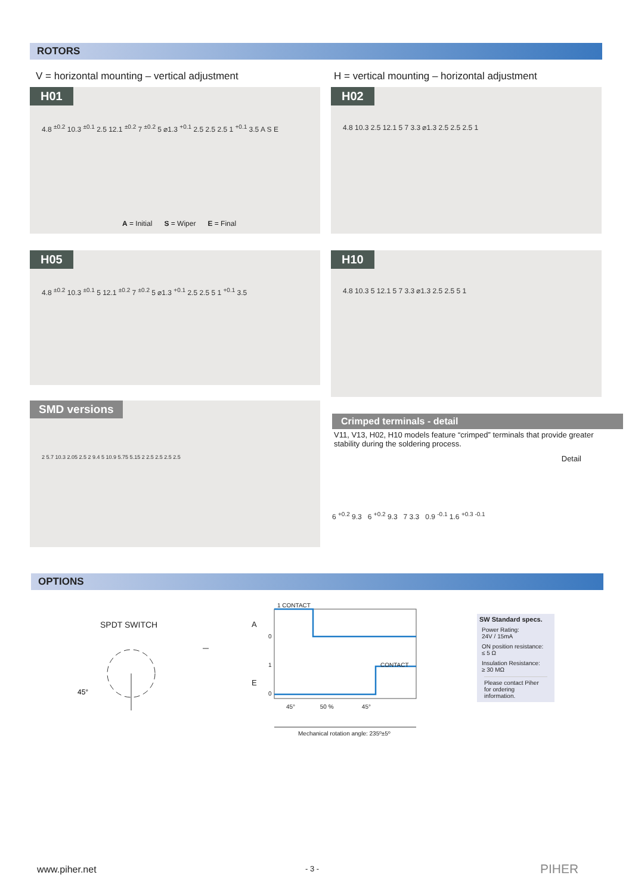ROTORS
V = horizontal mounting – vertical adjustment
H = vertical mounting – horizontal adjustment
H01
4.8 <sup>±0.2</sup> 10.3 <sup>±0.1</sup> 2.5 12.1 <sup>±0.2</sup> 7 <sup>±0.2</sup> 5 ⌀1.3 <sup>+0.1</sup> 2.5 2.5 2.5 1 <sup>+0.1</sup> 3.5 A S E
A = Initial S = Wiper E = Final
H02
4.8 10.3 2.5 12.1 5 7 3.3 ⌀1.3 2.5 2.5 2.5 1
H05
4.8 <sup>±0.2</sup> 10.3 <sup>±0.1</sup> 5 12.1 <sup>±0.2</sup> 7 <sup>±0.2</sup> 5 ⌀1.3 <sup>+0.1</sup> 2.5 2.5 5 1 <sup>+0.1</sup> 3.5
H10
4.8 10.3 5 12.1 5 7 3.3 ⌀1.3 2.5 2.5 5 1
SMD versions
2 5.7 10.3 2.05 2.5 2 9.4 5 10.9 5.75 5.15 2 2.5 2.5 2.5 2.5
Crimped terminals - detail
V11, V13, H02, H10 models feature “crimped” terminals that provide greater stability during the soldering process.
Detail
6 <sup>+0.2</sup> 9.3 6 <sup>+0.2</sup> 9.3 7 3.3 0.9 <sup>-0.1</sup> 1.6 <sup>+0.3 -0.1</sup>
OPTIONS
SPDT SWITCH
45°
1 CONTACT
A
0
1 CONTACT
E
0
45° 50 % 45°
Mechanical rotation angle: 235º±5º
SW Standard specs.
Power Rating:
24V / 15mA
ON position resistance:
≤ 5 Ω
Insulation Resistance:
≥ 30 MΩ
Please contact Piher for ordering information.
www.piher.net - 3 - PIHER